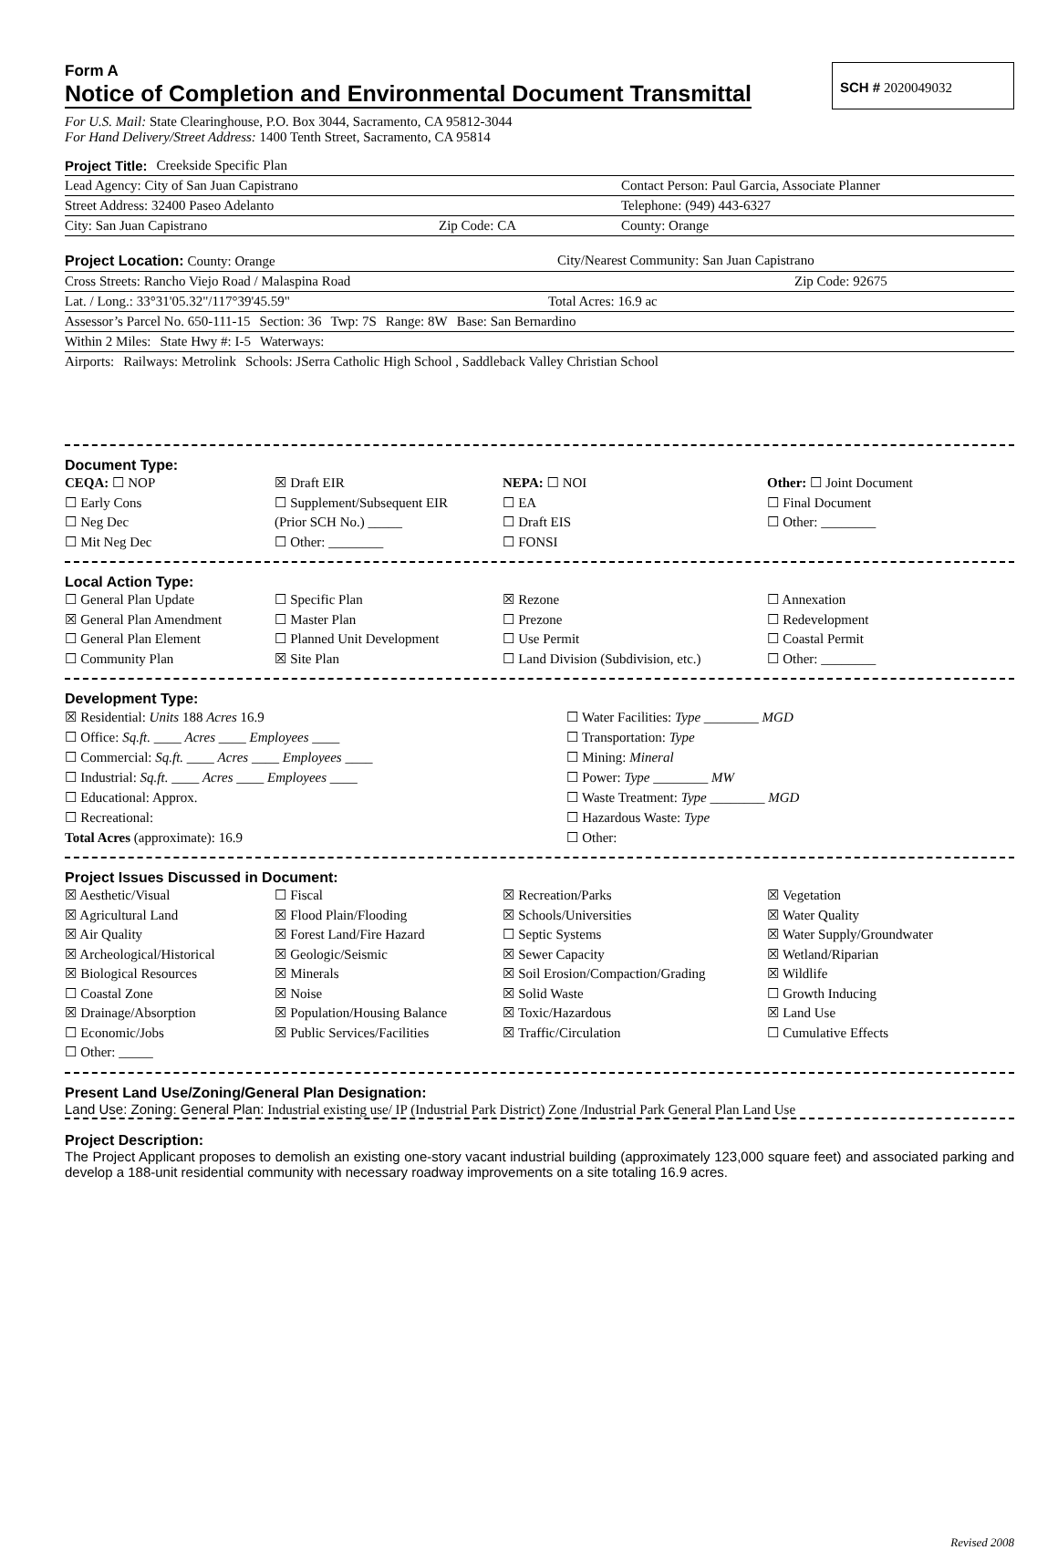SCH # 2020049032
Form A
Notice of Completion and Environmental Document Transmittal
For U.S. Mail: State Clearinghouse, P.O. Box 3044, Sacramento, CA 95812-3044
For Hand Delivery/Street Address: 1400 Tenth Street, Sacramento, CA 95814
Project Title: Creekside Specific Plan
Lead Agency: City of San Juan Capistrano Contact Person: Paul Garcia, Associate Planner
Street Address: 32400 Paseo Adelanto Telephone: (949) 443-6327
City: San Juan Capistrano Zip Code: CA County: Orange
Project Location: County: Orange City/Nearest Community: San Juan Capistrano
Cross Streets: Rancho Viejo Road / Malaspina Road Zip Code: 92675
Lat. / Long.: 33°31'05.32"/117°39'45.59" Total Acres: 16.9 ac
Assessor’s Parcel No. 650-111-15 Section: 36 Twp: 7S Range: 8W Base: San Bernardino
Within 2 Miles: State Hwy #: I-5 Waterways:
Airports: Railways: Metrolink Schools: JSerra Catholic High School , Saddleback Valley Christian School
Document Type:
CEQA: ☐ NOP ☒ Draft EIR NEPA: ☐ NOI Other: ☐ Joint Document ☐ Early Cons ☐ Supplement/Subsequent EIR ☐ EA ☐ Final Document ☐ Neg Dec (Prior SCH No.) _____ ☐ Draft EIS ☐ Other: ________ ☐ Mit Neg Dec ☐ Other: ________ ☐ FONSI
Local Action Type:
☐ General Plan Update ☐ Specific Plan ☒ Rezone ☐ Annexation ☒ General Plan Amendment ☐ Master Plan ☐ Prezone ☐ Redevelopment ☐ General Plan Element ☐ Planned Unit Development ☐ Use Permit ☐ Coastal Permit ☐ Community Plan ☒ Site Plan ☐ Land Division (Subdivision, etc.) ☐ Other: ________
Development Type:
☒ Residential: Units 188 Acres 16.9 ☐ Water Facilities: Type ________ MGD ☐ Office: Sq.ft. ____ Acres ____ Employees ____ ☐ Transportation: Type ☐ Commercial: Sq.ft. ____ Acres ____ Employees ____ ☐ Mining: Mineral ☐ Industrial: Sq.ft. ____ Acres ____ Employees ____ ☐ Power: Type ________ MW ☐ Educational: Approx. ☐ Waste Treatment: Type ________ MGD ☐ Recreational: ☐ Hazardous Waste: Type Total Acres (approximate): 16.9 ☐ Other:
Project Issues Discussed in Document:
☒ Aesthetic/Visual ☐ Fiscal ☒ Recreation/Parks ☒ Vegetation ☒ Agricultural Land ☒ Flood Plain/Flooding ☒ Schools/Universities ☒ Water Quality ☒ Air Quality ☒ Forest Land/Fire Hazard ☐ Septic Systems ☒ Water Supply/Groundwater ☒ Archeological/Historical ☒ Geologic/Seismic ☒ Sewer Capacity ☒ Wetland/Riparian ☒ Biological Resources ☒ Minerals ☒ Soil Erosion/Compaction/Grading ☒ Wildlife ☐ Coastal Zone ☒ Noise ☒ Solid Waste ☐ Growth Inducing ☒ Drainage/Absorption ☒ Population/Housing Balance ☒ Toxic/Hazardous ☒ Land Use ☐ Economic/Jobs ☒ Public Services/Facilities ☒ Traffic/Circulation ☐ Cumulative Effects ☐ Other: _____
Present Land Use/Zoning/General Plan Designation:
Land Use: Zoning: General Plan: Industrial existing use/ IP (Industrial Park District) Zone /Industrial Park General Plan Land Use
Project Description:
The Project Applicant proposes to demolish an existing one-story vacant industrial building (approximately 123,000 square feet) and associated parking and develop a 188-unit residential community with necessary roadway improvements on a site totaling 16.9 acres.
Revised 2008